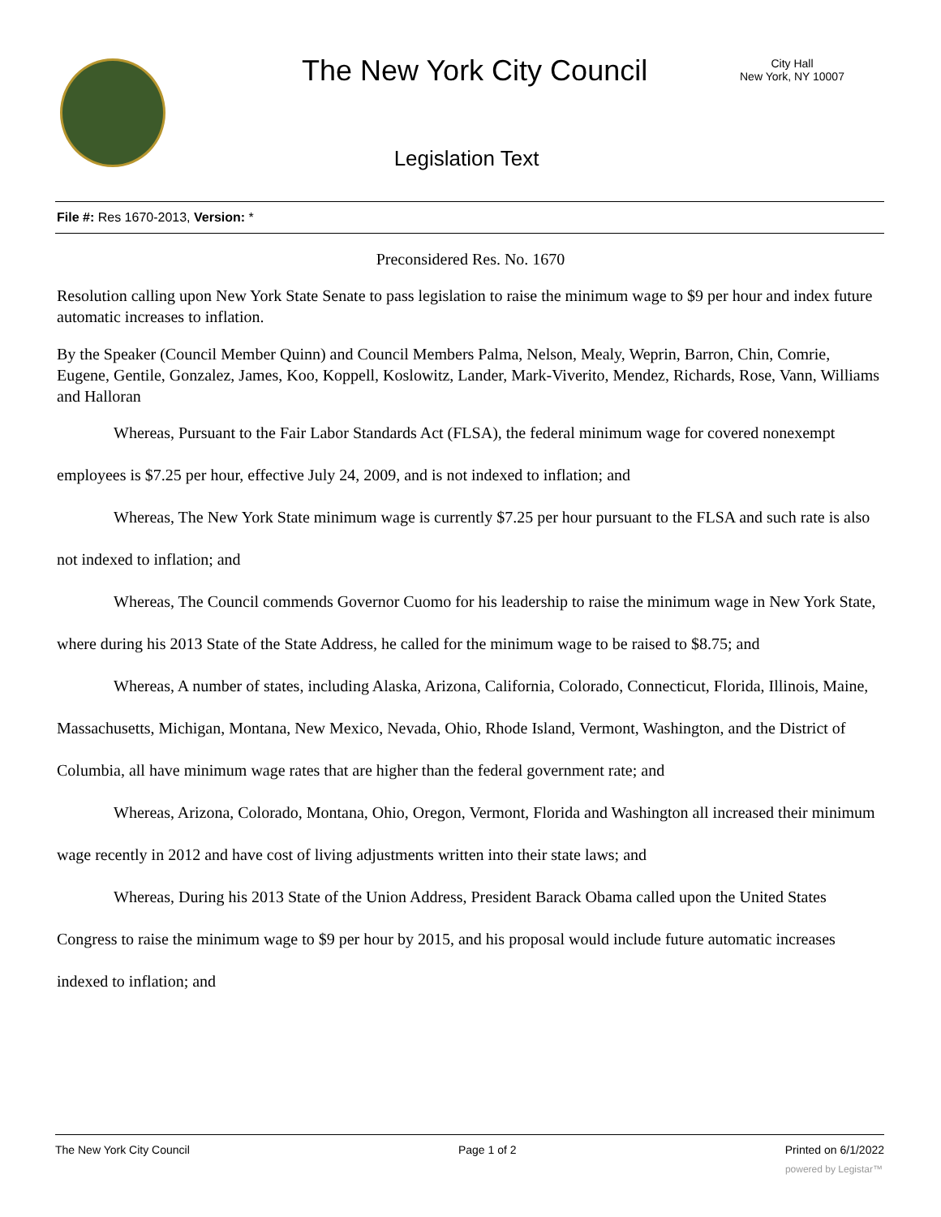The New York City Council
City Hall
New York, NY 10007
Legislation Text
File #: Res 1670-2013, Version: *
Preconsidered Res. No. 1670
Resolution calling upon New York State Senate to pass legislation to raise the minimum wage to $9 per hour and index future automatic increases to inflation.
By the Speaker (Council Member Quinn) and Council Members Palma, Nelson, Mealy, Weprin, Barron, Chin, Comrie, Eugene, Gentile, Gonzalez, James, Koo, Koppell, Koslowitz, Lander, Mark-Viverito, Mendez, Richards, Rose, Vann, Williams and Halloran
Whereas, Pursuant to the Fair Labor Standards Act (FLSA), the federal minimum wage for covered nonexempt employees is $7.25 per hour, effective July 24, 2009, and is not indexed to inflation; and
Whereas, The New York State minimum wage is currently $7.25 per hour pursuant to the FLSA and such rate is also not indexed to inflation; and
Whereas, The Council commends Governor Cuomo for his leadership to raise the minimum wage in New York State, where during his 2013 State of the State Address, he called for the minimum wage to be raised to $8.75; and
Whereas, A number of states, including Alaska, Arizona, California, Colorado, Connecticut, Florida, Illinois, Maine, Massachusetts, Michigan, Montana, New Mexico, Nevada, Ohio, Rhode Island, Vermont, Washington, and the District of Columbia, all have minimum wage rates that are higher than the federal government rate; and
Whereas, Arizona, Colorado, Montana, Ohio, Oregon, Vermont, Florida and Washington all increased their minimum wage recently in 2012 and have cost of living adjustments written into their state laws; and
Whereas, During his 2013 State of the Union Address, President Barack Obama called upon the United States Congress to raise the minimum wage to $9 per hour by 2015, and his proposal would include future automatic increases indexed to inflation; and
The New York City Council Page 1 of 2 Printed on 6/1/2022
powered by Legistar™